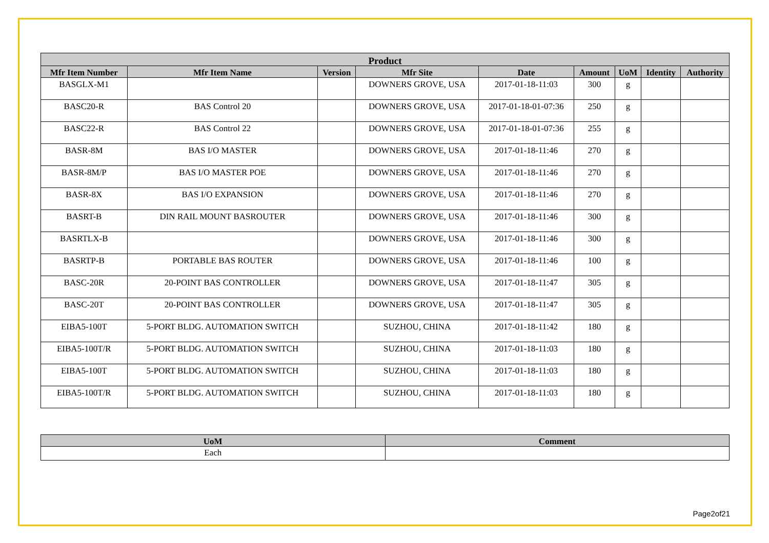| Product | | | | | | | | |
| --- | --- | --- | --- | --- | --- | --- | --- | --- |
| Mfr Item Number | Mfr Item Name | Version | Mfr Site | Date | Amount | UoM | Identity | Authority |
| BASGLX-M1 | | | DOWNERS GROVE, USA | 2017-01-18-11:03 | 300 | g | | |
| BASC20-R | BAS Control 20 | | DOWNERS GROVE, USA | 2017-01-18-01-07:36 | 250 | g | | |
| BASC22-R | BAS Control 22 | | DOWNERS GROVE, USA | 2017-01-18-01-07:36 | 255 | g | | |
| BASR-8M | BAS I/O MASTER | | DOWNERS GROVE, USA | 2017-01-18-11:46 | 270 | g | | |
| BASR-8M/P | BAS I/O MASTER POE | | DOWNERS GROVE, USA | 2017-01-18-11:46 | 270 | g | | |
| BASR-8X | BAS I/O EXPANSION | | DOWNERS GROVE, USA | 2017-01-18-11:46 | 270 | g | | |
| BASRT-B | DIN RAIL MOUNT BASROUTER | | DOWNERS GROVE, USA | 2017-01-18-11:46 | 300 | g | | |
| BASRTLX-B | | | DOWNERS GROVE, USA | 2017-01-18-11:46 | 300 | g | | |
| BASRTP-B | PORTABLE BAS ROUTER | | DOWNERS GROVE, USA | 2017-01-18-11:46 | 100 | g | | |
| BASC-20R | 20-POINT BAS CONTROLLER | | DOWNERS GROVE, USA | 2017-01-18-11:47 | 305 | g | | |
| BASC-20T | 20-POINT BAS CONTROLLER | | DOWNERS GROVE, USA | 2017-01-18-11:47 | 305 | g | | |
| EIBA5-100T | 5-PORT BLDG. AUTOMATION SWITCH | | SUZHOU, CHINA | 2017-01-18-11:42 | 180 | g | | |
| EIBA5-100T/R | 5-PORT BLDG. AUTOMATION SWITCH | | SUZHOU, CHINA | 2017-01-18-11:03 | 180 | g | | |
| EIBA5-100T | 5-PORT BLDG. AUTOMATION SWITCH | | SUZHOU, CHINA | 2017-01-18-11:03 | 180 | g | | |
| EIBA5-100T/R | 5-PORT BLDG. AUTOMATION SWITCH | | SUZHOU, CHINA | 2017-01-18-11:03 | 180 | g | | |
| UoM | Comment |
| --- | --- |
| Each | |
Page2of21